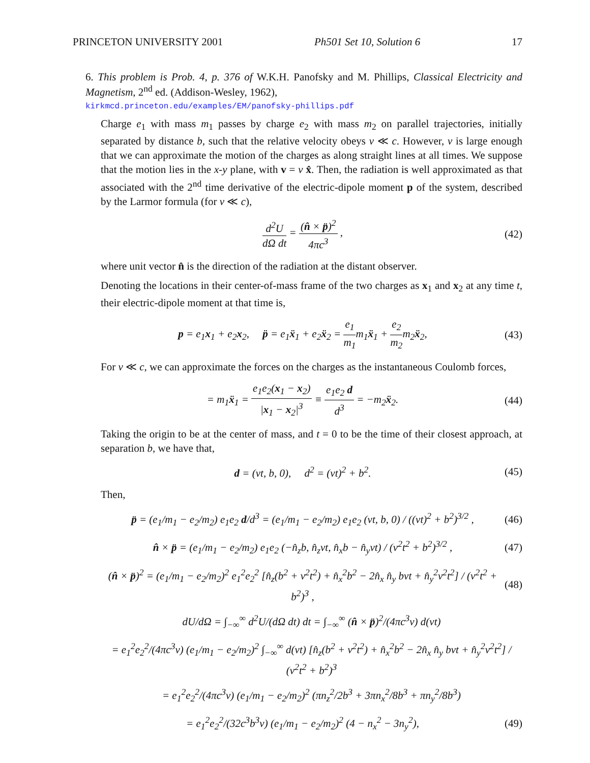PRINCETON UNIVERSITY 2001 Ph501 Set 10, Solution 6 17
6. This problem is Prob. 4, p. 376 of W.K.H. Panofsky and M. Phillips, Classical Electricity and Magnetism, 2<sup>nd</sup> ed. (Addison-Wesley, 1962),
kirkmcd.princeton.edu/examples/EM/panofsky-phillips.pdf
Charge e<sub>1</sub> with mass m<sub>1</sub> passes by charge e<sub>2</sub> with mass m<sub>2</sub> on parallel trajectories, initially separated by distance b, such that the relative velocity obeys v ≪ c. However, v is large enough that we can approximate the motion of the charges as along straight lines at all times. We suppose that the motion lies in the x-y plane, with v = v x̂. Then, the radiation is well approximated as that associated with the 2<sup>nd</sup> time derivative of the electric-dipole moment p of the system, described by the Larmor formula (for v ≪ c),
d<sup>2</sup>U dΩ dt = (n̂ × p̈)<sup>2</sup> 4πc<sup>3</sup> , (42)
where unit vector n̂ is the direction of the radiation at the distant observer.
Denoting the locations in their center-of-mass frame of the two charges as x<sub>1</sub> and x<sub>2</sub> at any time t, their electric-dipole moment at that time is,
p = e<sub>1</sub>x<sub>1</sub> + e<sub>2</sub>x<sub>2</sub>, p̈ = e<sub>1</sub>ẍ<sub>1</sub> + e<sub>2</sub>ẍ<sub>2</sub> = e<sub>1</sub> m<sub>1</sub>m<sub>1</sub>ẍ<sub>1</sub> + e<sub>2</sub> m<sub>2</sub>m<sub>2</sub>ẍ<sub>2</sub>, (43)
For v ≪ c, we can approximate the forces on the charges as the instantaneous Coulomb forces,
= m<sub>1</sub>ẍ<sub>1</sub> = e<sub>1</sub>e<sub>2</sub>(x<sub>1</sub> − x<sub>2</sub>) |x<sub>1</sub> − x<sub>2</sub>|<sup>3</sup> ≡ e<sub>1</sub>e<sub>2</sub> d d<sup>3</sup> = −m<sub>2</sub>ẍ<sub>2</sub>. (44)
Taking the origin to be at the center of mass, and t = 0 to be the time of their closest approach, at separation b, we have that,
d = (vt, b, 0), d<sup>2</sup> = (vt)<sup>2</sup> + b<sup>2</sup>. (45)
Then,
p̈ = (e<sub>1</sub>/m<sub>1</sub> − e<sub>2</sub>/m<sub>2</sub>) e<sub>1</sub>e<sub>2</sub> d/d<sup>3</sup> = (e<sub>1</sub>/m<sub>1</sub> − e<sub>2</sub>/m<sub>2</sub>) e<sub>1</sub>e<sub>2</sub> (vt, b, 0) / ((vt)<sup>2</sup> + b<sup>2</sup>)<sup>3/2</sup> , (46)
n̂ × p̈ = (e<sub>1</sub>/m<sub>1</sub> − e<sub>2</sub>/m<sub>2</sub>) e<sub>1</sub>e<sub>2</sub> (−n̂<sub>z</sub>b, n̂<sub>z</sub>vt, n̂<sub>x</sub>b − n̂<sub>y</sub>vt) / (v<sup>2</sup>t<sup>2</sup> + b<sup>2</sup>)<sup>3/2</sup> , (47)
(n̂ × p̈)<sup>2</sup> = (e<sub>1</sub>/m<sub>1</sub> − e<sub>2</sub>/m<sub>2</sub>)<sup>2</sup> e<sub>1</sub><sup>2</sup>e<sub>2</sub><sup>2</sup> [n̂<sub>z</sub>(b<sup>2</sup> + v<sup>2</sup>t<sup>2</sup>) + n̂<sub>x</sub><sup>2</sup>b<sup>2</sup> − 2n̂<sub>x</sub> n̂<sub>y</sub> bvt + n̂<sub>y</sub><sup>2</sup>v<sup>2</sup>t<sup>2</sup>] / (v<sup>2</sup>t<sup>2</sup> + b<sup>2</sup>)<sup>3</sup> , (48)
dU/dΩ = ∫<sub>−∞</sub><sup>∞</sup> d<sup>2</sup>U/(dΩ dt) dt = ∫<sub>−∞</sub><sup>∞</sup> (n̂ × p̈)<sup>2</sup>/(4πc<sup>3</sup>v) d(vt)
= e<sub>1</sub><sup>2</sup>e<sub>2</sub><sup>2</sup>/(4πc<sup>3</sup>v) (e<sub>1</sub>/m<sub>1</sub> − e<sub>2</sub>/m<sub>2</sub>)<sup>2</sup> ∫<sub>−∞</sub><sup>∞</sup> d(vt) [n̂<sub>z</sub>(b<sup>2</sup> + v<sup>2</sup>t<sup>2</sup>) + n̂<sub>x</sub><sup>2</sup>b<sup>2</sup> − 2n̂<sub>x</sub> n̂<sub>y</sub> bvt + n̂<sub>y</sub><sup>2</sup>v<sup>2</sup>t<sup>2</sup>] / (v<sup>2</sup>t<sup>2</sup> + b<sup>2</sup>)<sup>3</sup>
= e<sub>1</sub><sup>2</sup>e<sub>2</sub><sup>2</sup>/(4πc<sup>3</sup>v) (e<sub>1</sub>/m<sub>1</sub> − e<sub>2</sub>/m<sub>2</sub>)<sup>2</sup> (πn<sub>z</sub><sup>2</sup>/2b<sup>3</sup> + 3πn<sub>x</sub><sup>2</sup>/8b<sup>3</sup> + πn<sub>y</sub><sup>2</sup>/8b<sup>3</sup>)
= e<sub>1</sub><sup>2</sup>e<sub>2</sub><sup>2</sup>/(32c<sup>3</sup>b<sup>3</sup>v) (e<sub>1</sub>/m<sub>1</sub> − e<sub>2</sub>/m<sub>2</sub>)<sup>2</sup> (4 − n<sub>x</sub><sup>2</sup> − 3n<sub>y</sub><sup>2</sup>), (49)